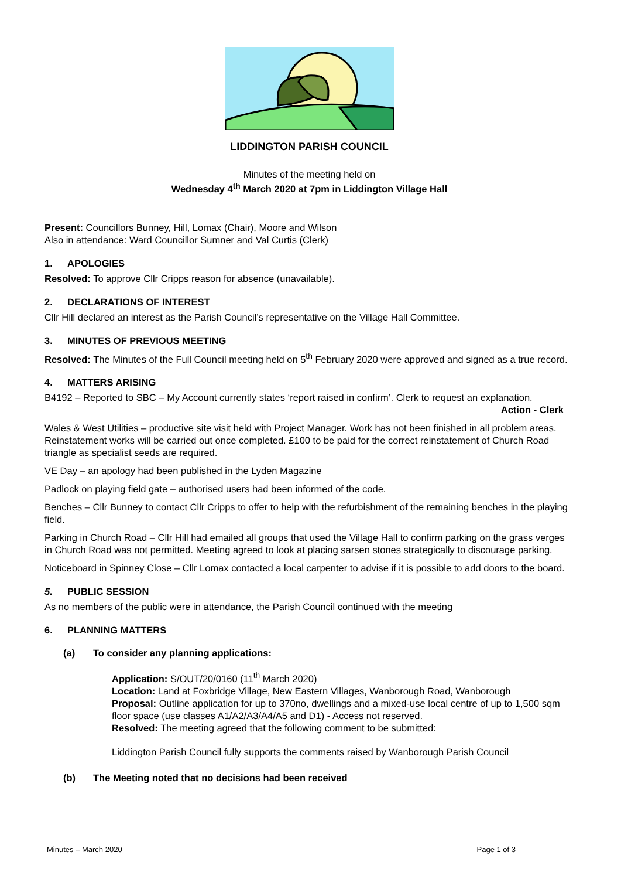LIDDINGTON PARISH COUNCIL
Minutes of the meeting held on
Wednesday 4<sup>th</sup> March 2020 at 7pm in Liddington Village Hall
Present: Councillors Bunney, Hill, Lomax (Chair), Moore and Wilson
Also in attendance: Ward Councillor Sumner and Val Curtis (Clerk)
1. APOLOGIES
Resolved: To approve Cllr Cripps reason for absence (unavailable).
2. DECLARATIONS OF INTEREST
Cllr Hill declared an interest as the Parish Council’s representative on the Village Hall Committee.
3. MINUTES OF PREVIOUS MEETING
Resolved: The Minutes of the Full Council meeting held on 5<sup>th</sup> February 2020 were approved and signed as a true record.
4. MATTERS ARISING
B4192 – Reported to SBC – My Account currently states ‘report raised in confirm’. Clerk to request an explanation.
Action - Clerk
Wales & West Utilities – productive site visit held with Project Manager. Work has not been finished in all problem areas. Reinstatement works will be carried out once completed. £100 to be paid for the correct reinstatement of Church Road triangle as specialist seeds are required.
VE Day – an apology had been published in the Lyden Magazine
Padlock on playing field gate – authorised users had been informed of the code.
Benches – Cllr Bunney to contact Cllr Cripps to offer to help with the refurbishment of the remaining benches in the playing field.
Parking in Church Road – Cllr Hill had emailed all groups that used the Village Hall to confirm parking on the grass verges in Church Road was not permitted. Meeting agreed to look at placing sarsen stones strategically to discourage parking.
Noticeboard in Spinney Close – Cllr Lomax contacted a local carpenter to advise if it is possible to add doors to the board.
5. PUBLIC SESSION
As no members of the public were in attendance, the Parish Council continued with the meeting
6. PLANNING MATTERS
(a) To consider any planning applications:
Application: S/OUT/20/0160 (11<sup>th</sup> March 2020)
Location: Land at Foxbridge Village, New Eastern Villages, Wanborough Road, Wanborough
Proposal: Outline application for up to 370no, dwellings and a mixed-use local centre of up to 1,500 sqm floor space (use classes A1/A2/A3/A4/A5 and D1) - Access not reserved.
Resolved: The meeting agreed that the following comment to be submitted:
Liddington Parish Council fully supports the comments raised by Wanborough Parish Council
(b) The Meeting noted that no decisions had been received
Minutes – March 2020 Page 1 of 3